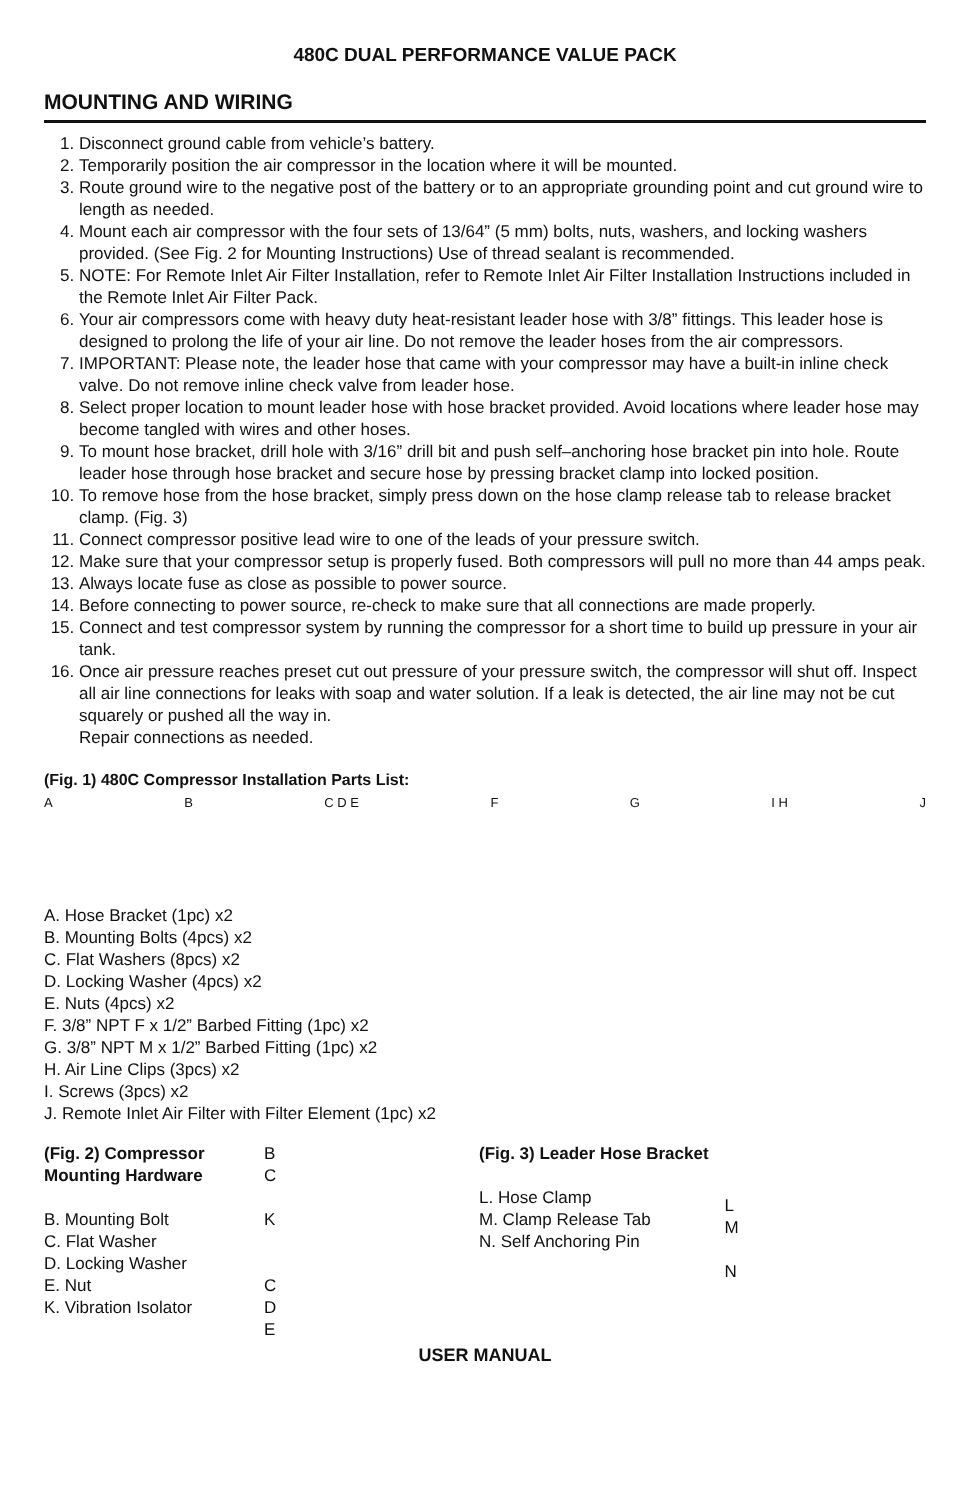480C DUAL PERFORMANCE VALUE PACK
MOUNTING AND WIRING
1. Disconnect ground cable from vehicle’s battery.
2. Temporarily position the air compressor in the location where it will be mounted.
3. Route ground wire to the negative post of the battery or to an appropriate grounding point and cut ground wire to length as needed.
4. Mount each air compressor with the four sets of 13/64” (5 mm) bolts, nuts, washers, and locking washers provided. (See Fig. 2 for Mounting Instructions) Use of thread sealant is recommended.
5. NOTE: For Remote Inlet Air Filter Installation, refer to Remote Inlet Air Filter Installation Instructions included in the Remote Inlet Air Filter Pack.
6. Your air compressors come with heavy duty heat-resistant leader hose with 3/8” fittings. This leader hose is designed to prolong the life of your air line. Do not remove the leader hoses from the air compressors.
7. IMPORTANT: Please note, the leader hose that came with your compressor may have a built-in inline check valve. Do not remove inline check valve from leader hose.
8. Select proper location to mount leader hose with hose bracket provided. Avoid locations where leader hose may become tangled with wires and other hoses.
9. To mount hose bracket, drill hole with 3/16” drill bit and push self–anchoring hose bracket pin into hole. Route leader hose through hose bracket and secure hose by pressing bracket clamp into locked position.
10. To remove hose from the hose bracket, simply press down on the hose clamp release tab to release bracket clamp. (Fig. 3)
11. Connect compressor positive lead wire to one of the leads of your pressure switch.
12. Make sure that your compressor setup is properly fused. Both compressors will pull no more than 44 amps peak.
13. Always locate fuse as close as possible to power source.
14. Before connecting to power source, re-check to make sure that all connections are made properly.
15. Connect and test compressor system by running the compressor for a short time to build up pressure in your air tank.
16. Once air pressure reaches preset cut out pressure of your pressure switch, the compressor will shut off. Inspect all air line connections for leaks with soap and water solution. If a leak is detected, the air line may not be cut squarely or pushed all the way in.
Repair connections as needed.
(Fig. 1) 480C Compressor Installation Parts List:
A B C D E F G I H J
A. Hose Bracket (1pc) x2
B. Mounting Bolts (4pcs) x2
C. Flat Washers (8pcs) x2
D. Locking Washer (4pcs) x2
E. Nuts (4pcs) x2
F. 3/8” NPT F x 1/2” Barbed Fitting (1pc) x2
G. 3/8” NPT M x 1/2” Barbed Fitting (1pc) x2
H. Air Line Clips (3pcs) x2
I. Screws (3pcs) x2
J. Remote Inlet Air Filter with Filter Element (1pc) x2
(Fig. 2) Compressor Mounting Hardware
B. Mounting Bolt
C. Flat Washer
D. Locking Washer
E. Nut
K. Vibration Isolator
B
C
K
C
D
E
(Fig. 3) Leader Hose Bracket
L. Hose Clamp
M. Clamp Release Tab
N. Self Anchoring Pin
L
M
N
USER MANUAL